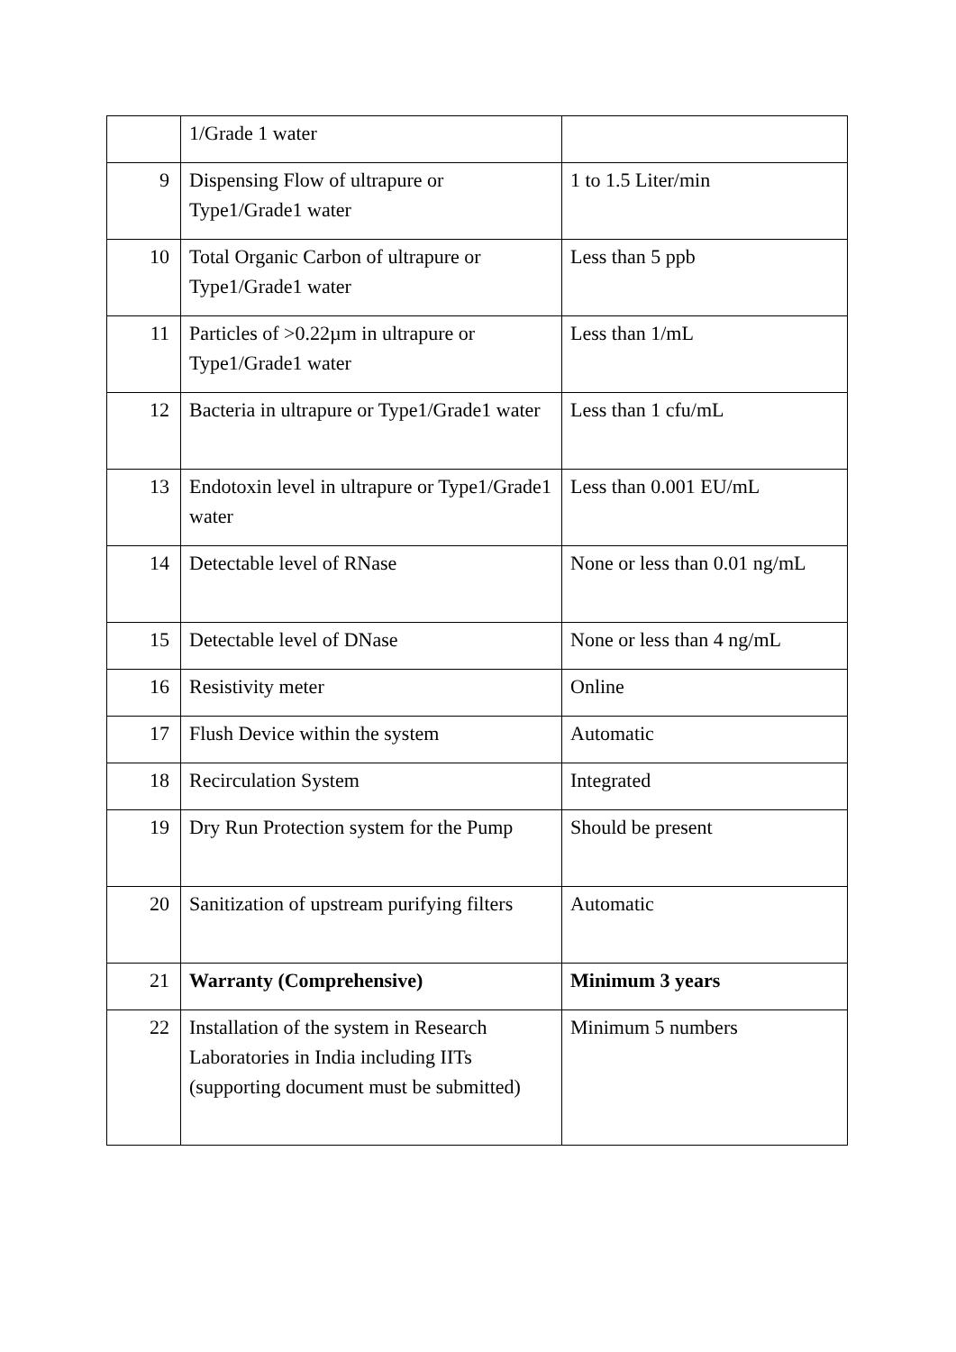| | 1/Grade 1 water | |
| 9 | Dispensing Flow of ultrapure or Type1/Grade1 water | 1 to 1.5 Liter/min |
| 10 | Total Organic Carbon of ultrapure or Type1/Grade1 water | Less than 5 ppb |
| 11 | Particles of >0.22µm in ultrapure or Type1/Grade1 water | Less than 1/mL |
| 12 | Bacteria in ultrapure or Type1/Grade1 water | Less than 1 cfu/mL |
| 13 | Endotoxin level in ultrapure or Type1/Grade1 water | Less than 0.001 EU/mL |
| 14 | Detectable level of RNase | None or less than 0.01 ng/mL |
| 15 | Detectable level of DNase | None or less than 4 ng/mL |
| 16 | Resistivity meter | Online |
| 17 | Flush Device within the system | Automatic |
| 18 | Recirculation System | Integrated |
| 19 | Dry Run Protection system for the Pump | Should be present |
| 20 | Sanitization of upstream purifying filters | Automatic |
| 21 | Warranty (Comprehensive) | Minimum 3 years |
| 22 | Installation of the system in Research Laboratories in India including IITs (supporting document must be submitted) | Minimum 5 numbers |